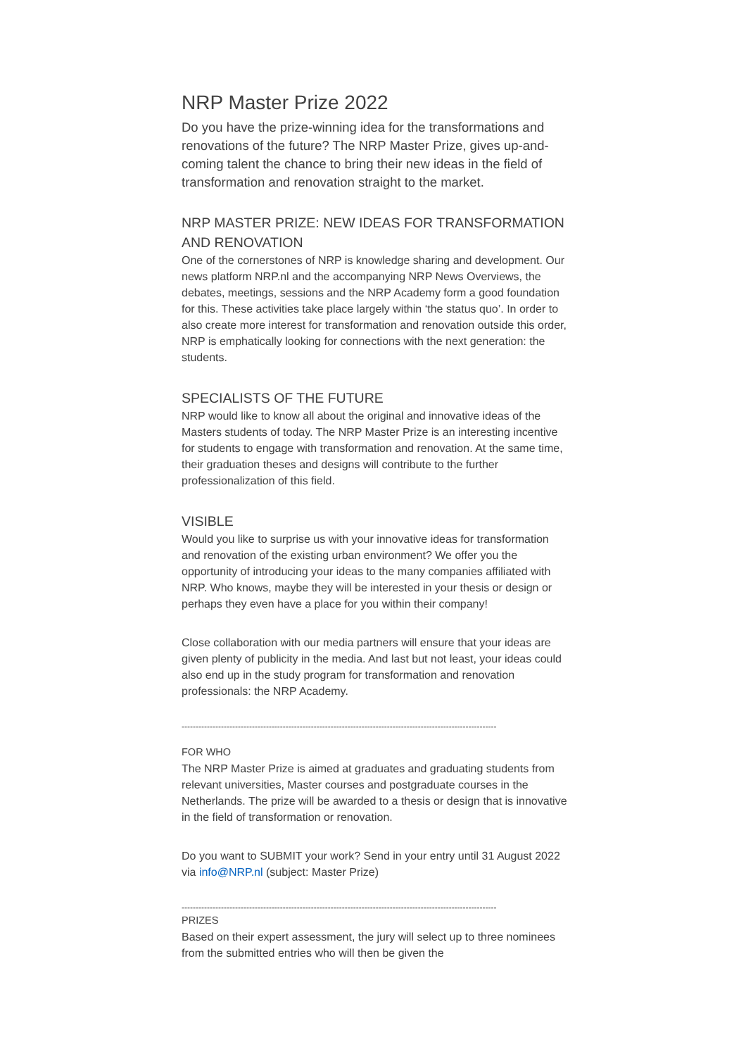NRP Master Prize 2022
Do you have the prize-winning idea for the transformations and renovations of the future? The NRP Master Prize, gives up-and-coming talent the chance to bring their new ideas in the field of transformation and renovation straight to the market.
NRP MASTER PRIZE: NEW IDEAS FOR TRANSFORMATION AND RENOVATION
One of the cornerstones of NRP is knowledge sharing and development. Our news platform NRP.nl and the accompanying NRP News Overviews, the debates, meetings, sessions and the NRP Academy form a good foundation for this. These activities take place largely within ‘the status quo’. In order to also create more interest for transformation and renovation outside this order, NRP is emphatically looking for connections with the next generation: the students.
SPECIALISTS OF THE FUTURE
NRP would like to know all about the original and innovative ideas of the Masters students of today. The NRP Master Prize is an interesting incentive for students to engage with transformation and renovation. At the same time, their graduation theses and designs will contribute to the further professionalization of this field.
VISIBLE
Would you like to surprise us with your innovative ideas for transformation and renovation of the existing urban environment? We offer you the opportunity of introducing your ideas to the many companies affiliated with NRP. Who knows, maybe they will be interested in your thesis or design or perhaps they even have a place for you within their company!
Close collaboration with our media partners will ensure that your ideas are given plenty of publicity in the media. And last but not least, your ideas could also end up in the study program for transformation and renovation professionals: the NRP Academy.
----------------------------------------------------------------------------------------------------------------
FOR WHO
The NRP Master Prize is aimed at graduates and graduating students from relevant universities, Master courses and postgraduate courses in the Netherlands. The prize will be awarded to a thesis or design that is innovative in the field of transformation or renovation.
Do you want to SUBMIT your work? Send in your entry until 31 August 2022 via info@NRP.nl (subject: Master Prize)
----------------------------------------------------------------------------------------------------------------
PRIZES
Based on their expert assessment, the jury will select up to three nominees from the submitted entries who will then be given the